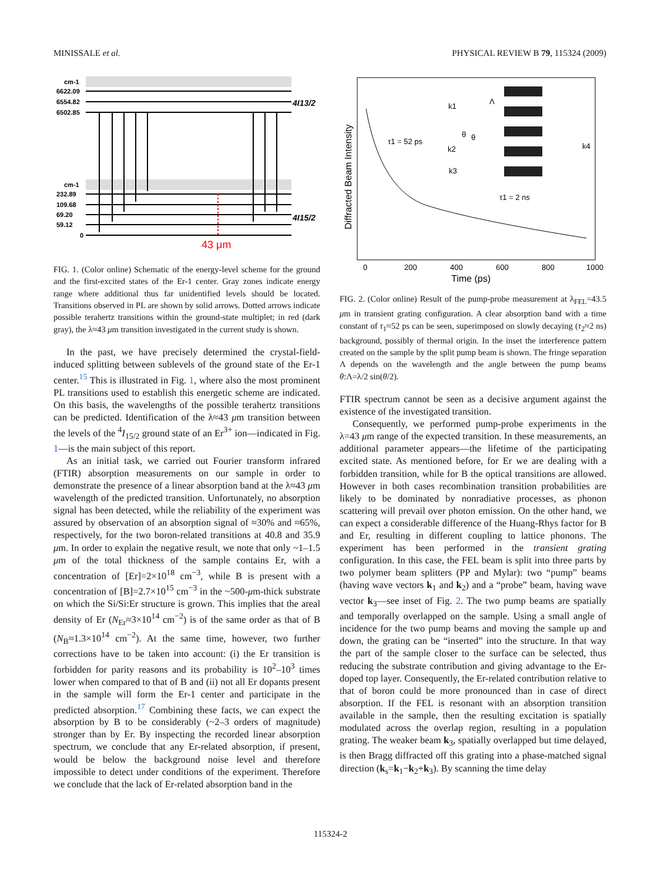MINISSALE et al. PHYSICAL REVIEW B 79, 115324 (2009)
cm-1
6622.09
6554.82
6502.85
cm-1
232.89
109.68
69.20
59.12
0
4I13/2
4I15/2
43 μm
FIG. 1. (Color online) Schematic of the energy-level scheme for the ground and the first-excited states of the Er-1 center. Gray zones indicate energy range where additional thus far unidentified levels should be located. Transitions observed in PL are shown by solid arrows. Dotted arrows indicate possible terahertz transitions within the ground-state multiplet; in red (dark gray), the λ≈43 μm transition investigated in the current study is shown.
In the past, we have precisely determined the crystal-field-induced splitting between sublevels of the ground state of the Er-1 center.<sup>15</sup> This is illustrated in Fig. 1, where also the most prominent PL transitions used to establish this energetic scheme are indicated. On this basis, the wavelengths of the possible terahertz transitions can be predicted. Identification of the λ≈43 μm transition between the levels of the <sup>4</sup>I<sub>15/2</sub> ground state of an Er<sup>3+</sup> ion—indicated in Fig. 1—is the main subject of this report.
As an initial task, we carried out Fourier transform infrared (FTIR) absorption measurements on our sample in order to demonstrate the presence of a linear absorption band at the λ≈43 μm wavelength of the predicted transition. Unfortunately, no absorption signal has been detected, while the reliability of the experiment was assured by observation of an absorption signal of ≈30% and ≈65%, respectively, for the two boron-related transitions at 40.8 and 35.9 μm. In order to explain the negative result, we note that only ~1–1.5 μm of the total thickness of the sample contains Er, with a concentration of [Er]=2×10<sup>18</sup> cm<sup>−3</sup>, while B is present with a concentration of [B]=2.7×10<sup>15</sup> cm<sup>−3</sup> in the ~500-μm-thick substrate on which the Si/Si:Er structure is grown. This implies that the areal density of Er (N<sub>Er</sub>≈3×10<sup>14</sup> cm<sup>−2</sup>) is of the same order as that of B (N<sub>B</sub>≈1.3×10<sup>14</sup> cm<sup>−2</sup>). At the same time, however, two further corrections have to be taken into account: (i) the Er transition is forbidden for parity reasons and its probability is 10<sup>2</sup>–10<sup>3</sup> times lower when compared to that of B and (ii) not all Er dopants present in the sample will form the Er-1 center and participate in the predicted absorption.<sup>17</sup> Combining these facts, we can expect the absorption by B to be considerably (~2–3 orders of magnitude) stronger than by Er. By inspecting the recorded linear absorption spectrum, we conclude that any Er-related absorption, if present, would be below the background noise level and therefore impossible to detect under conditions of the experiment. Therefore we conclude that the lack of Er-related absorption band in the
Diffracted Beam Intensity
τ1 = 52 ps
τ1 = 2 ns
k1
k2
k3
k4
Λ
θ
θ
0
200
400
600
800
1000
Time (ps)
FIG. 2. (Color online) Result of the pump-probe measurement at λ<sub>FEL</sub>=43.5 μm in transient grating configuration. A clear absorption band with a time constant of τ<sub>1</sub>≈52 ps can be seen, superimposed on slowly decaying (τ<sub>2</sub>≈2 ns) background, possibly of thermal origin. In the inset the interference pattern created on the sample by the split pump beam is shown. The fringe separation Λ depends on the wavelength and the angle between the pump beams θ:Λ=λ/2 sin(θ/2).
FTIR spectrum cannot be seen as a decisive argument against the existence of the investigated transition.
Consequently, we performed pump-probe experiments in the λ=43 μm range of the expected transition. In these measurements, an additional parameter appears—the lifetime of the participating excited state. As mentioned before, for Er we are dealing with a forbidden transition, while for B the optical transitions are allowed. However in both cases recombination transition probabilities are likely to be dominated by nonradiative processes, as phonon scattering will prevail over photon emission. On the other hand, we can expect a considerable difference of the Huang-Rhys factor for B and Er, resulting in different coupling to lattice phonons. The experiment has been performed in the transient grating configuration. In this case, the FEL beam is split into three parts by two polymer beam splitters (PP and Mylar): two “pump” beams (having wave vectors k<sub>1</sub> and k<sub>2</sub>) and a “probe” beam, having wave vector k<sub>3</sub>—see inset of Fig. 2. The two pump beams are spatially and temporally overlapped on the sample. Using a small angle of incidence for the two pump beams and moving the sample up and down, the grating can be “inserted” into the structure. In that way the part of the sample closer to the surface can be selected, thus reducing the substrate contribution and giving advantage to the Er-doped top layer. Consequently, the Er-related contribution relative to that of boron could be more pronounced than in case of direct absorption. If the FEL is resonant with an absorption transition available in the sample, then the resulting excitation is spatially modulated across the overlap region, resulting in a population grating. The weaker beam k<sub>3</sub>, spatially overlapped but time delayed, is then Bragg diffracted off this grating into a phase-matched signal direction (k<sub>s</sub>=k<sub>1</sub>−k<sub>2</sub>+k<sub>3</sub>). By scanning the time delay
115324-2